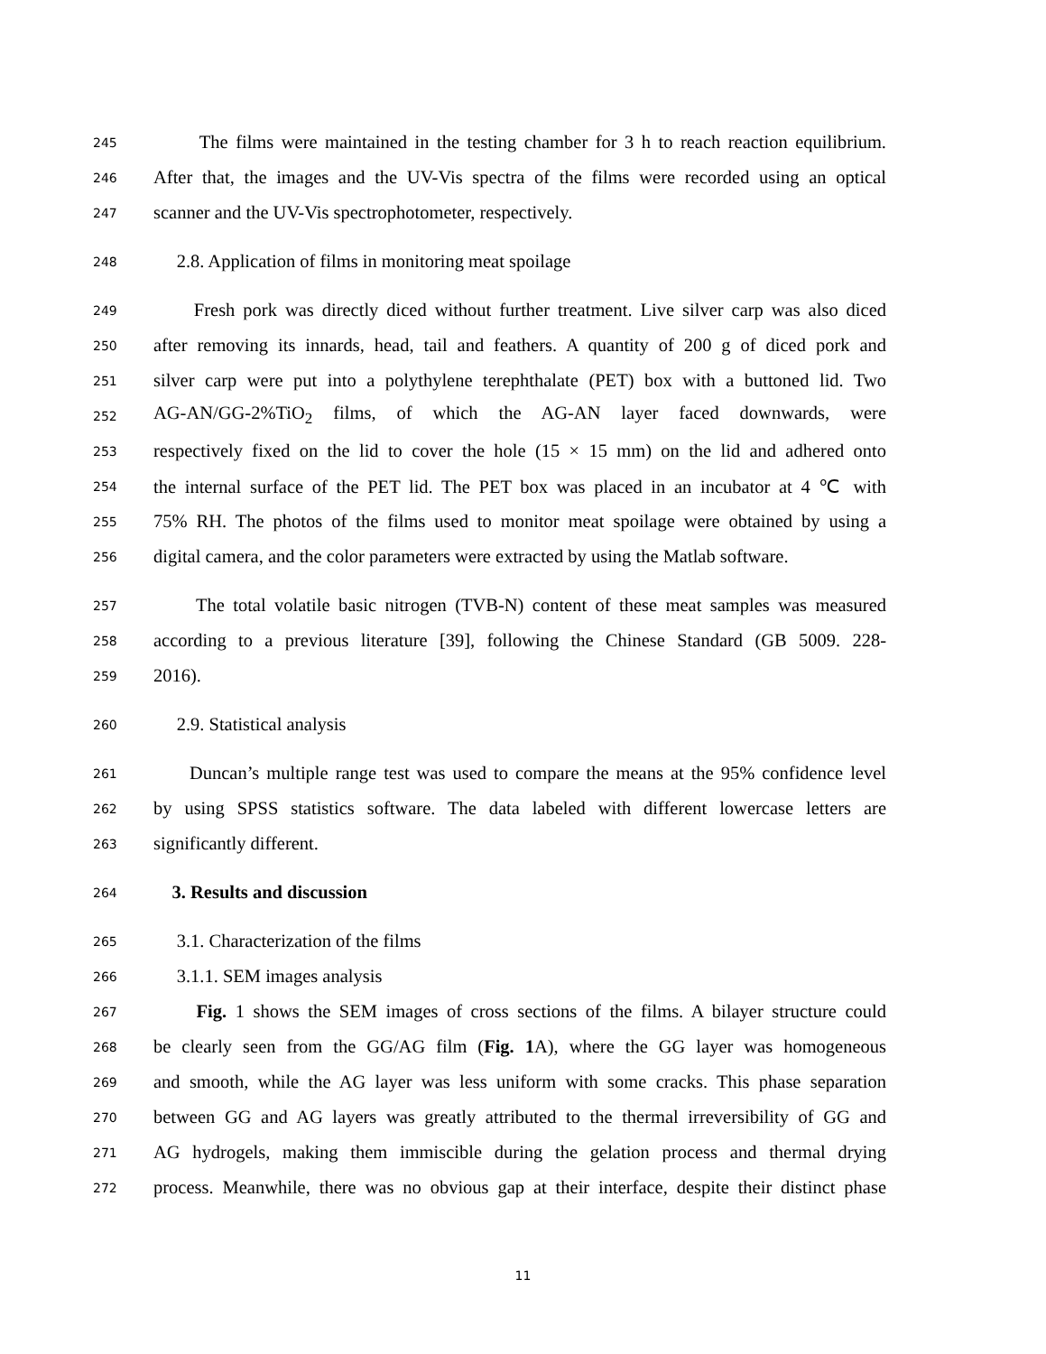245 The films were maintained in the testing chamber for 3 h to reach reaction equilibrium.
246 After that, the images and the UV-Vis spectra of the films were recorded using an optical
247 scanner and the UV-Vis spectrophotometer, respectively.
248 2.8. Application of films in monitoring meat spoilage
249 Fresh pork was directly diced without further treatment. Live silver carp was also diced
250 after removing its innards, head, tail and feathers. A quantity of 200 g of diced pork and
251 silver carp were put into a polythylene terephthalate (PET) box with a buttoned lid. Two
252 AG-AN/GG-2%TiO<sub>2</sub> films, of which the AG-AN layer faced downwards, were
253 respectively fixed on the lid to cover the hole (15 × 15 mm) on the lid and adhered onto
254 the internal surface of the PET lid. The PET box was placed in an incubator at 4 ℃ with
255 75% RH. The photos of the films used to monitor meat spoilage were obtained by using a
256 digital camera, and the color parameters were extracted by using the Matlab software.
257 The total volatile basic nitrogen (TVB-N) content of these meat samples was measured
258 according to a previous literature [39], following the Chinese Standard (GB 5009. 228-
259 2016).
260 2.9. Statistical analysis
261 Duncan’s multiple range test was used to compare the means at the 95% confidence level
262 by using SPSS statistics software. The data labeled with different lowercase letters are
263 significantly different.
264 3. Results and discussion
265 3.1. Characterization of the films
266 3.1.1. SEM images analysis
267 Fig. 1 shows the SEM images of cross sections of the films. A bilayer structure could
268 be clearly seen from the GG/AG film (Fig. 1 A), where the GG layer was homogeneous
269 and smooth, while the AG layer was less uniform with some cracks. This phase separation
270 between GG and AG layers was greatly attributed to the thermal irreversibility of GG and
271 AG hydrogels, making them immiscible during the gelation process and thermal drying
272 process. Meanwhile, there was no obvious gap at their interface, despite their distinct phase
11